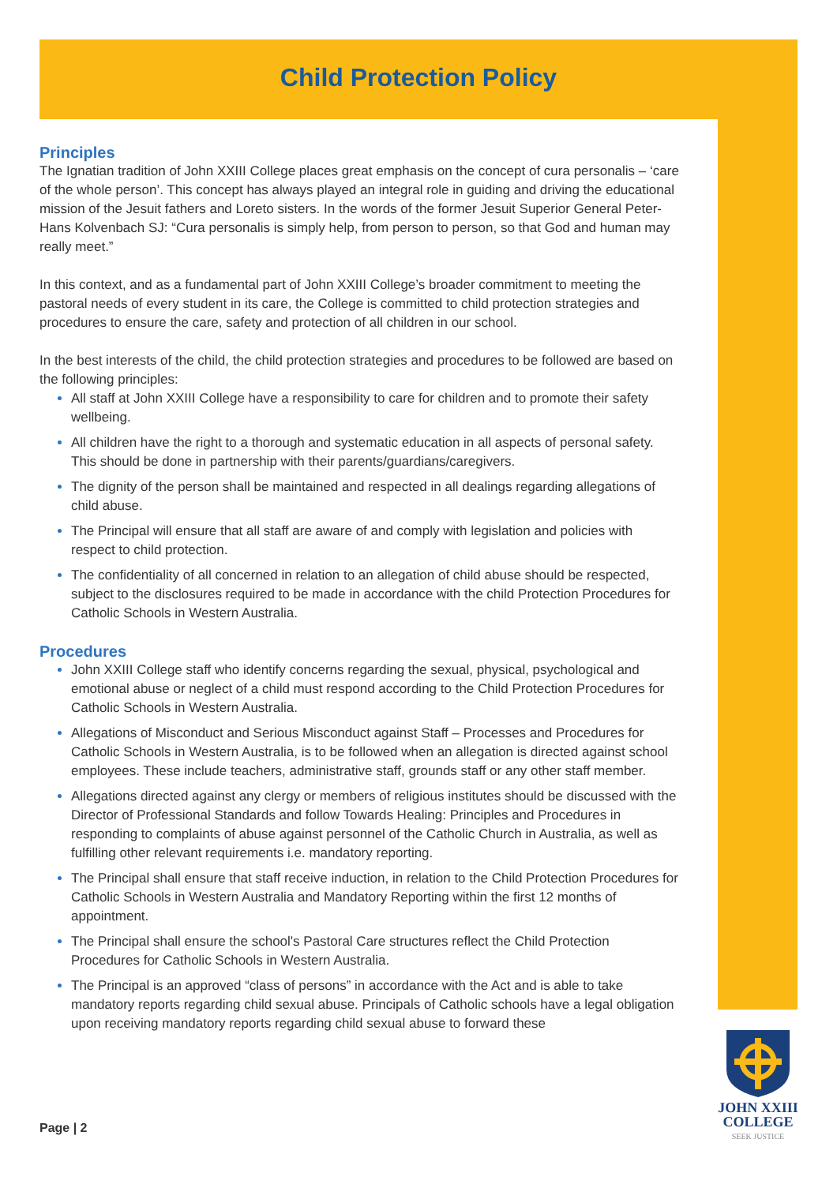Child Protection Policy
Principles
The Ignatian tradition of John XXIII College places great emphasis on the concept of cura personalis – ‘care of the whole person’. This concept has always played an integral role in guiding and driving the educational mission of the Jesuit fathers and Loreto sisters. In the words of the former Jesuit Superior General Peter-Hans Kolvenbach SJ: “Cura personalis is simply help, from person to person, so that God and human may really meet.”
In this context, and as a fundamental part of John XXIII College’s broader commitment to meeting the pastoral needs of every student in its care, the College is committed to child protection strategies and procedures to ensure the care, safety and protection of all children in our school.
In the best interests of the child, the child protection strategies and procedures to be followed are based on the following principles:
All staff at John XXIII College have a responsibility to care for children and to promote their safety wellbeing.
All children have the right to a thorough and systematic education in all aspects of personal safety. This should be done in partnership with their parents/guardians/caregivers.
The dignity of the person shall be maintained and respected in all dealings regarding allegations of child abuse.
The Principal will ensure that all staff are aware of and comply with legislation and policies with respect to child protection.
The confidentiality of all concerned in relation to an allegation of child abuse should be respected, subject to the disclosures required to be made in accordance with the child Protection Procedures for Catholic Schools in Western Australia.
Procedures
John XXIII College staff who identify concerns regarding the sexual, physical, psychological and emotional abuse or neglect of a child must respond according to the Child Protection Procedures for Catholic Schools in Western Australia.
Allegations of Misconduct and Serious Misconduct against Staff – Processes and Procedures for Catholic Schools in Western Australia, is to be followed when an allegation is directed against school employees. These include teachers, administrative staff, grounds staff or any other staff member.
Allegations directed against any clergy or members of religious institutes should be discussed with the Director of Professional Standards and follow Towards Healing: Principles and Procedures in responding to complaints of abuse against personnel of the Catholic Church in Australia, as well as fulfilling other relevant requirements i.e. mandatory reporting.
The Principal shall ensure that staff receive induction, in relation to the Child Protection Procedures for Catholic Schools in Western Australia and Mandatory Reporting within the first 12 months of appointment.
The Principal shall ensure the school's Pastoral Care structures reflect the Child Protection Procedures for Catholic Schools in Western Australia.
The Principal is an approved “class of persons” in accordance with the Act and is able to take mandatory reports regarding child sexual abuse. Principals of Catholic schools have a legal obligation upon receiving mandatory reports regarding child sexual abuse to forward these
Page | 2
JOHN XXIII
COLLEGE
SEEK JUSTICE